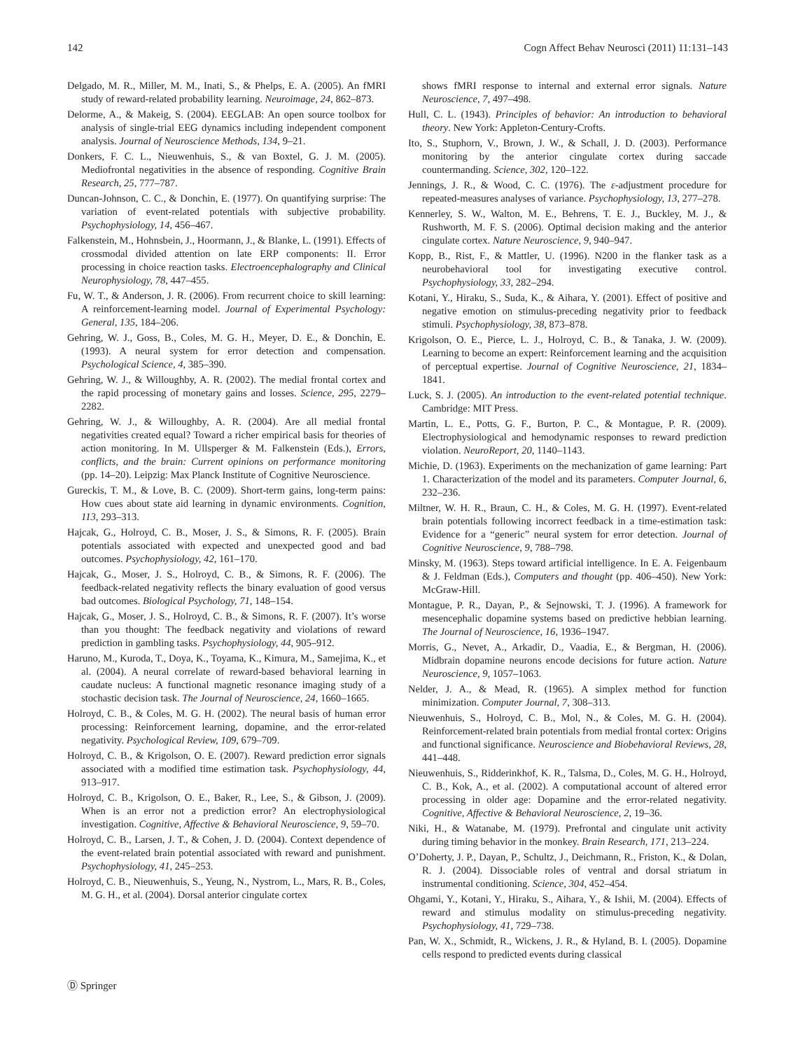142 Cogn Affect Behav Neurosci (2011) 11:131–143
Delgado, M. R., Miller, M. M., Inati, S., & Phelps, E. A. (2005). An fMRI study of reward-related probability learning. Neuroimage, 24, 862–873.
Delorme, A., & Makeig, S. (2004). EEGLAB: An open source toolbox for analysis of single-trial EEG dynamics including independent component analysis. Journal of Neuroscience Methods, 134, 9–21.
Donkers, F. C. L., Nieuwenhuis, S., & van Boxtel, G. J. M. (2005). Mediofrontal negativities in the absence of responding. Cognitive Brain Research, 25, 777–787.
Duncan-Johnson, C. C., & Donchin, E. (1977). On quantifying surprise: The variation of event-related potentials with subjective probability. Psychophysiology, 14, 456–467.
Falkenstein, M., Hohnsbein, J., Hoormann, J., & Blanke, L. (1991). Effects of crossmodal divided attention on late ERP components: II. Error processing in choice reaction tasks. Electroencephalography and Clinical Neurophysiology, 78, 447–455.
Fu, W. T., & Anderson, J. R. (2006). From recurrent choice to skill learning: A reinforcement-learning model. Journal of Experimental Psychology: General, 135, 184–206.
Gehring, W. J., Goss, B., Coles, M. G. H., Meyer, D. E., & Donchin, E. (1993). A neural system for error detection and compensation. Psychological Science, 4, 385–390.
Gehring, W. J., & Willoughby, A. R. (2002). The medial frontal cortex and the rapid processing of monetary gains and losses. Science, 295, 2279–2282.
Gehring, W. J., & Willoughby, A. R. (2004). Are all medial frontal negativities created equal? Toward a richer empirical basis for theories of action monitoring. In M. Ullsperger & M. Falkenstein (Eds.), Errors, conflicts, and the brain: Current opinions on performance monitoring (pp. 14–20). Leipzig: Max Planck Institute of Cognitive Neuroscience.
Gureckis, T. M., & Love, B. C. (2009). Short-term gains, long-term pains: How cues about state aid learning in dynamic environments. Cognition, 113, 293–313.
Hajcak, G., Holroyd, C. B., Moser, J. S., & Simons, R. F. (2005). Brain potentials associated with expected and unexpected good and bad outcomes. Psychophysiology, 42, 161–170.
Hajcak, G., Moser, J. S., Holroyd, C. B., & Simons, R. F. (2006). The feedback-related negativity reflects the binary evaluation of good versus bad outcomes. Biological Psychology, 71, 148–154.
Hajcak, G., Moser, J. S., Holroyd, C. B., & Simons, R. F. (2007). It’s worse than you thought: The feedback negativity and violations of reward prediction in gambling tasks. Psychophysiology, 44, 905–912.
Haruno, M., Kuroda, T., Doya, K., Toyama, K., Kimura, M., Samejima, K., et al. (2004). A neural correlate of reward-based behavioral learning in caudate nucleus: A functional magnetic resonance imaging study of a stochastic decision task. The Journal of Neuroscience, 24, 1660–1665.
Holroyd, C. B., & Coles, M. G. H. (2002). The neural basis of human error processing: Reinforcement learning, dopamine, and the error-related negativity. Psychological Review, 109, 679–709.
Holroyd, C. B., & Krigolson, O. E. (2007). Reward prediction error signals associated with a modified time estimation task. Psychophysiology, 44, 913–917.
Holroyd, C. B., Krigolson, O. E., Baker, R., Lee, S., & Gibson, J. (2009). When is an error not a prediction error? An electrophysiological investigation. Cognitive, Affective & Behavioral Neuroscience, 9, 59–70.
Holroyd, C. B., Larsen, J. T., & Cohen, J. D. (2004). Context dependence of the event-related brain potential associated with reward and punishment. Psychophysiology, 41, 245–253.
Holroyd, C. B., Nieuwenhuis, S., Yeung, N., Nystrom, L., Mars, R. B., Coles, M. G. H., et al. (2004). Dorsal anterior cingulate cortex
shows fMRI response to internal and external error signals. Nature Neuroscience, 7, 497–498.
Hull, C. L. (1943). Principles of behavior: An introduction to behavioral theory. New York: Appleton-Century-Crofts.
Ito, S., Stuphorn, V., Brown, J. W., & Schall, J. D. (2003). Performance monitoring by the anterior cingulate cortex during saccade countermanding. Science, 302, 120–122.
Jennings, J. R., & Wood, C. C. (1976). The ε-adjustment procedure for repeated-measures analyses of variance. Psychophysiology, 13, 277–278.
Kennerley, S. W., Walton, M. E., Behrens, T. E. J., Buckley, M. J., & Rushworth, M. F. S. (2006). Optimal decision making and the anterior cingulate cortex. Nature Neuroscience, 9, 940–947.
Kopp, B., Rist, F., & Mattler, U. (1996). N200 in the flanker task as a neurobehavioral tool for investigating executive control. Psychophysiology, 33, 282–294.
Kotani, Y., Hiraku, S., Suda, K., & Aihara, Y. (2001). Effect of positive and negative emotion on stimulus-preceding negativity prior to feedback stimuli. Psychophysiology, 38, 873–878.
Krigolson, O. E., Pierce, L. J., Holroyd, C. B., & Tanaka, J. W. (2009). Learning to become an expert: Reinforcement learning and the acquisition of perceptual expertise. Journal of Cognitive Neuroscience, 21, 1834–1841.
Luck, S. J. (2005). An introduction to the event-related potential technique. Cambridge: MIT Press.
Martin, L. E., Potts, G. F., Burton, P. C., & Montague, P. R. (2009). Electrophysiological and hemodynamic responses to reward prediction violation. NeuroReport, 20, 1140–1143.
Michie, D. (1963). Experiments on the mechanization of game learning: Part 1. Characterization of the model and its parameters. Computer Journal, 6, 232–236.
Miltner, W. H. R., Braun, C. H., & Coles, M. G. H. (1997). Event-related brain potentials following incorrect feedback in a time-estimation task: Evidence for a “generic” neural system for error detection. Journal of Cognitive Neuroscience, 9, 788–798.
Minsky, M. (1963). Steps toward artificial intelligence. In E. A. Feigenbaum & J. Feldman (Eds.), Computers and thought (pp. 406–450). New York: McGraw-Hill.
Montague, P. R., Dayan, P., & Sejnowski, T. J. (1996). A framework for mesencephalic dopamine systems based on predictive hebbian learning. The Journal of Neuroscience, 16, 1936–1947.
Morris, G., Nevet, A., Arkadir, D., Vaadia, E., & Bergman, H. (2006). Midbrain dopamine neurons encode decisions for future action. Nature Neuroscience, 9, 1057–1063.
Nelder, J. A., & Mead, R. (1965). A simplex method for function minimization. Computer Journal, 7, 308–313.
Nieuwenhuis, S., Holroyd, C. B., Mol, N., & Coles, M. G. H. (2004). Reinforcement-related brain potentials from medial frontal cortex: Origins and functional significance. Neuroscience and Biobehavioral Reviews, 28, 441–448.
Nieuwenhuis, S., Ridderinkhof, K. R., Talsma, D., Coles, M. G. H., Holroyd, C. B., Kok, A., et al. (2002). A computational account of altered error processing in older age: Dopamine and the error-related negativity. Cognitive, Affective & Behavioral Neuroscience, 2, 19–36.
Niki, H., & Watanabe, M. (1979). Prefrontal and cingulate unit activity during timing behavior in the monkey. Brain Research, 171, 213–224.
O’Doherty, J. P., Dayan, P., Schultz, J., Deichmann, R., Friston, K., & Dolan, R. J. (2004). Dissociable roles of ventral and dorsal striatum in instrumental conditioning. Science, 304, 452–454.
Ohgami, Y., Kotani, Y., Hiraku, S., Aihara, Y., & Ishii, M. (2004). Effects of reward and stimulus modality on stimulus-preceding negativity. Psychophysiology, 41, 729–738.
Pan, W. X., Schmidt, R., Wickens, J. R., & Hyland, B. I. (2005). Dopamine cells respond to predicted events during classical
Ⓓ Springer